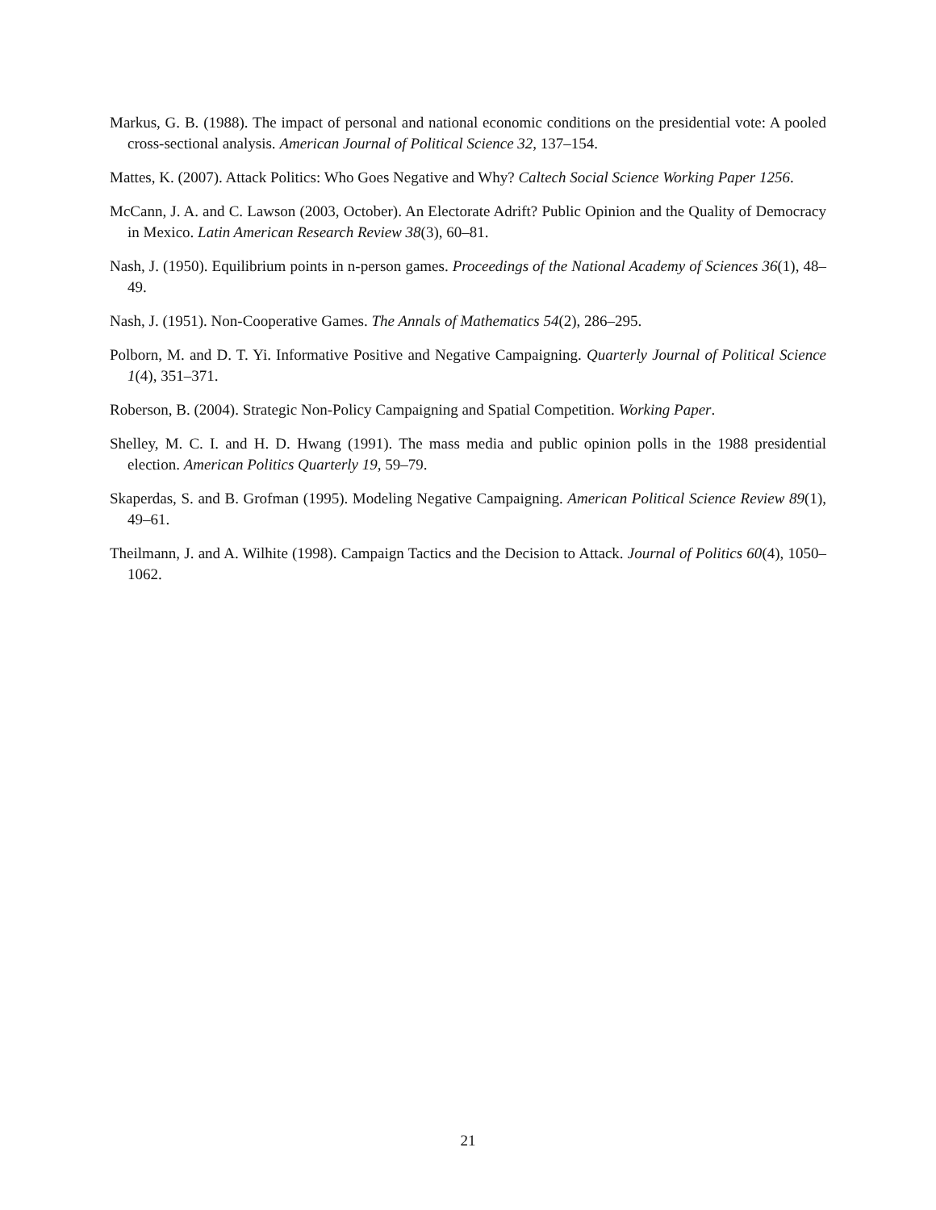Markus, G. B. (1988). The impact of personal and national economic conditions on the presidential vote: A pooled cross-sectional analysis. American Journal of Political Science 32, 137–154.
Mattes, K. (2007). Attack Politics: Who Goes Negative and Why? Caltech Social Science Working Paper 1256.
McCann, J. A. and C. Lawson (2003, October). An Electorate Adrift? Public Opinion and the Quality of Democracy in Mexico. Latin American Research Review 38(3), 60–81.
Nash, J. (1950). Equilibrium points in n-person games. Proceedings of the National Academy of Sciences 36(1), 48–49.
Nash, J. (1951). Non-Cooperative Games. The Annals of Mathematics 54(2), 286–295.
Polborn, M. and D. T. Yi. Informative Positive and Negative Campaigning. Quarterly Journal of Political Science 1(4), 351–371.
Roberson, B. (2004). Strategic Non-Policy Campaigning and Spatial Competition. Working Paper.
Shelley, M. C. I. and H. D. Hwang (1991). The mass media and public opinion polls in the 1988 presidential election. American Politics Quarterly 19, 59–79.
Skaperdas, S. and B. Grofman (1995). Modeling Negative Campaigning. American Political Science Review 89(1), 49–61.
Theilmann, J. and A. Wilhite (1998). Campaign Tactics and the Decision to Attack. Journal of Politics 60(4), 1050–1062.
21